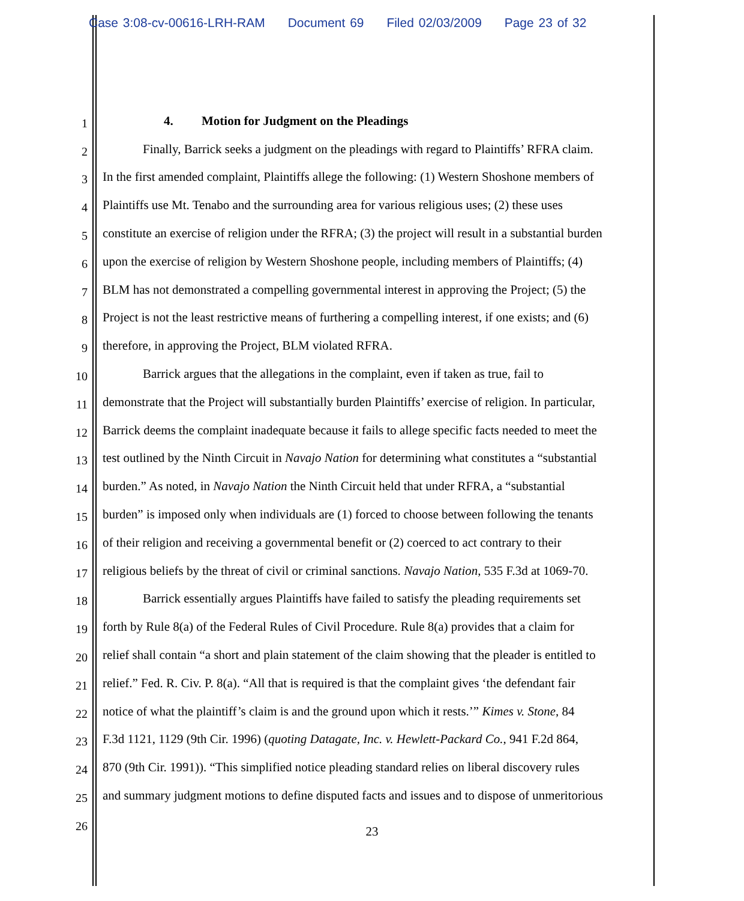Case 3:08-cv-00616-LRH-RAM Document 69 Filed 02/03/2009 Page 23 of 32
1
4. Motion for Judgment on the Pleadings
2
Finally, Barrick seeks a judgment on the pleadings with regard to Plaintiffs’ RFRA claim.
3
In the first amended complaint, Plaintiffs allege the following: (1) Western Shoshone members of
4
Plaintiffs use Mt. Tenabo and the surrounding area for various religious uses; (2) these uses
5
constitute an exercise of religion under the RFRA; (3) the project will result in a substantial burden
6
upon the exercise of religion by Western Shoshone people, including members of Plaintiffs; (4)
7
BLM has not demonstrated a compelling governmental interest in approving the Project; (5) the
8
Project is not the least restrictive means of furthering a compelling interest, if one exists; and (6)
9
therefore, in approving the Project, BLM violated RFRA.
10
Barrick argues that the allegations in the complaint, even if taken as true, fail to
11
demonstrate that the Project will substantially burden Plaintiffs’ exercise of religion. In particular,
12
Barrick deems the complaint inadequate because it fails to allege specific facts needed to meet the
13
test outlined by the Ninth Circuit in Navajo Nation for determining what constitutes a “substantial
14
burden.” As noted, in Navajo Nation the Ninth Circuit held that under RFRA, a “substantial
15
burden” is imposed only when individuals are (1) forced to choose between following the tenants
16
of their religion and receiving a governmental benefit or (2) coerced to act contrary to their
17
religious beliefs by the threat of civil or criminal sanctions. Navajo Nation, 535 F.3d at 1069-70.
18
Barrick essentially argues Plaintiffs have failed to satisfy the pleading requirements set
19
forth by Rule 8(a) of the Federal Rules of Civil Procedure. Rule 8(a) provides that a claim for
20
relief shall contain “a short and plain statement of the claim showing that the pleader is entitled to
21
relief.” Fed. R. Civ. P. 8(a). “All that is required is that the complaint gives ‘the defendant fair
22
notice of what the plaintiff’s claim is and the ground upon which it rests.’” Kimes v. Stone, 84
23
F.3d 1121, 1129 (9th Cir. 1996) (quoting Datagate, Inc. v. Hewlett-Packard Co., 941 F.2d 864,
24
870 (9th Cir. 1991)). “This simplified notice pleading standard relies on liberal discovery rules
25
and summary judgment motions to define disputed facts and issues and to dispose of unmeritorious
26
23